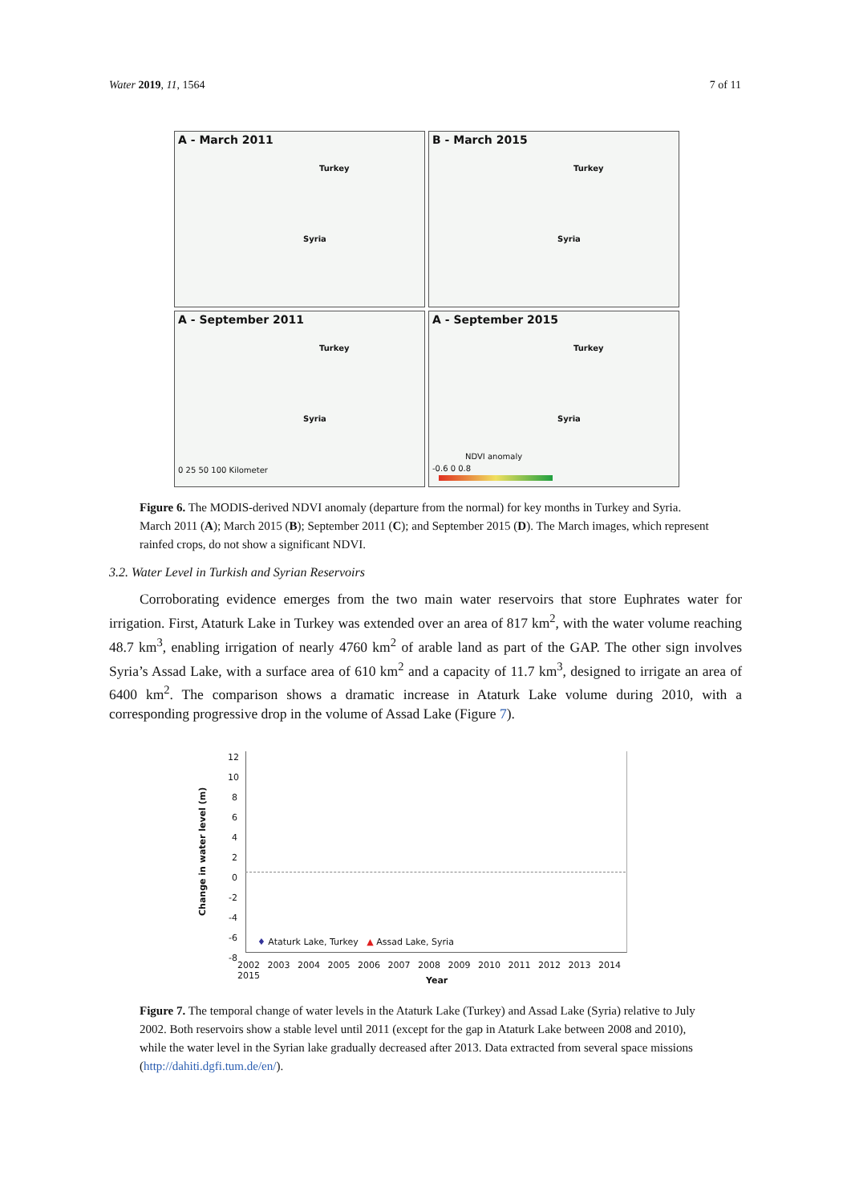Water 2019, 11, 1564 7 of 11
A - March 2011
Turkey
Syria
B - March 2015
Turkey
Syria
A - September 2011
Turkey
Syria
0 25 50 100 Kilometer
A - September 2015
Turkey
Syria
NDVI anomaly
-0.6 0 0.8
Figure 6. The MODIS-derived NDVI anomaly (departure from the normal) for key months in Turkey and Syria. March 2011 (A); March 2015 (B); September 2011 (C); and September 2015 (D). The March images, which represent rainfed crops, do not show a significant NDVI.
3.2. Water Level in Turkish and Syrian Reservoirs
Corroborating evidence emerges from the two main water reservoirs that store Euphrates water for irrigation. First, Ataturk Lake in Turkey was extended over an area of 817 km<sup>2</sup>, with the water volume reaching 48.7 km<sup>3</sup>, enabling irrigation of nearly 4760 km<sup>2</sup> of arable land as part of the GAP. The other sign involves Syria’s Assad Lake, with a surface area of 610 km<sup>2</sup> and a capacity of 11.7 km<sup>3</sup>, designed to irrigate an area of 6400 km<sup>2</sup>. The comparison shows a dramatic increase in Ataturk Lake volume during 2010, with a corresponding progressive drop in the volume of Assad Lake (Figure 7).
Change in water level (m)
12
10
8
6
4
2
0
-2
-4
-6
-8
♦ Ataturk Lake, Turkey ▲ Assad Lake, Syria
2002 2003 2004 2005 2006 2007 2008 2009 2010 2011 2012 2013 2014 2015
Year
Figure 7. The temporal change of water levels in the Ataturk Lake (Turkey) and Assad Lake (Syria) relative to July 2002. Both reservoirs show a stable level until 2011 (except for the gap in Ataturk Lake between 2008 and 2010), while the water level in the Syrian lake gradually decreased after 2013. Data extracted from several space missions (http://dahiti.dgfi.tum.de/en/).